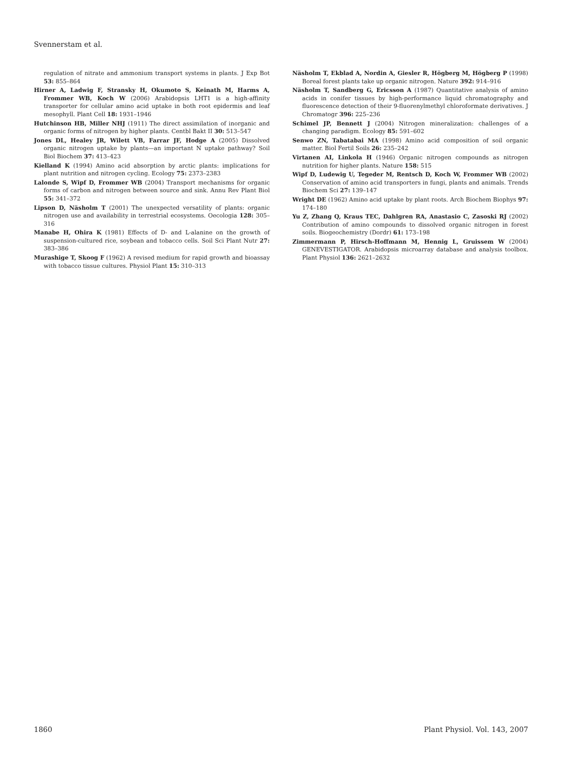Svennerstam et al.
regulation of nitrate and ammonium transport systems in plants. J Exp Bot 53: 855–864
Hirner A, Ladwig F, Stransky H, Okumoto S, Keinath M, Harms A, Frommer WB, Koch W (2006) Arabidopsis LHT1 is a high-affinity transporter for cellular amino acid uptake in both root epidermis and leaf mesophyll. Plant Cell 18: 1931–1946
Hutchinson HB, Miller NHJ (1911) The direct assimilation of inorganic and organic forms of nitrogen by higher plants. Centbl Bakt II 30: 513–547
Jones DL, Healey JR, Wilett VB, Farrar JF, Hodge A (2005) Dissolved organic nitrogen uptake by plants—an important N uptake pathway? Soil Biol Biochem 37: 413–423
Kielland K (1994) Amino acid absorption by arctic plants: implications for plant nutrition and nitrogen cycling. Ecology 75: 2373–2383
Lalonde S, Wipf D, Frommer WB (2004) Transport mechanisms for organic forms of carbon and nitrogen between source and sink. Annu Rev Plant Biol 55: 341–372
Lipson D, Näsholm T (2001) The unexpected versatility of plants: organic nitrogen use and availability in terrestrial ecosystems. Oecologia 128: 305–316
Manabe H, Ohira K (1981) Effects of D- and L-alanine on the growth of suspension-cultured rice, soybean and tobacco cells. Soil Sci Plant Nutr 27: 383–386
Murashige T, Skoog F (1962) A revised medium for rapid growth and bioassay with tobacco tissue cultures. Physiol Plant 15: 310–313
Näsholm T, Ekblad A, Nordin A, Giesler R, Högberg M, Högberg P (1998) Boreal forest plants take up organic nitrogen. Nature 392: 914–916
Näsholm T, Sandberg G, Ericsson A (1987) Quantitative analysis of amino acids in conifer tissues by high-performance liquid chromatography and fluorescence detection of their 9-fluorenylmethyl chloroformate derivatives. J Chromatogr 396: 225–236
Schimel JP, Bennett J (2004) Nitrogen mineralization: challenges of a changing paradigm. Ecology 85: 591–602
Senwo ZN, Tabatabai MA (1998) Amino acid composition of soil organic matter. Biol Fertil Soils 26: 235–242
Virtanen AI, Linkola H (1946) Organic nitrogen compounds as nitrogen nutrition for higher plants. Nature 158: 515
Wipf D, Ludewig U, Tegeder M, Rentsch D, Koch W, Frommer WB (2002) Conservation of amino acid transporters in fungi, plants and animals. Trends Biochem Sci 27: 139–147
Wright DE (1962) Amino acid uptake by plant roots. Arch Biochem Biophys 97: 174–180
Yu Z, Zhang Q, Kraus TEC, Dahlgren RA, Anastasio C, Zasoski RJ (2002) Contribution of amino compounds to dissolved organic nitrogen in forest soils. Biogeochemistry (Dordr) 61: 173–198
Zimmermann P, Hirsch-Hoffmann M, Hennig L, Gruissem W (2004) GENEVESTIGATOR. Arabidopsis microarray database and analysis toolbox. Plant Physiol 136: 2621–2632
1860 Plant Physiol. Vol. 143, 2007